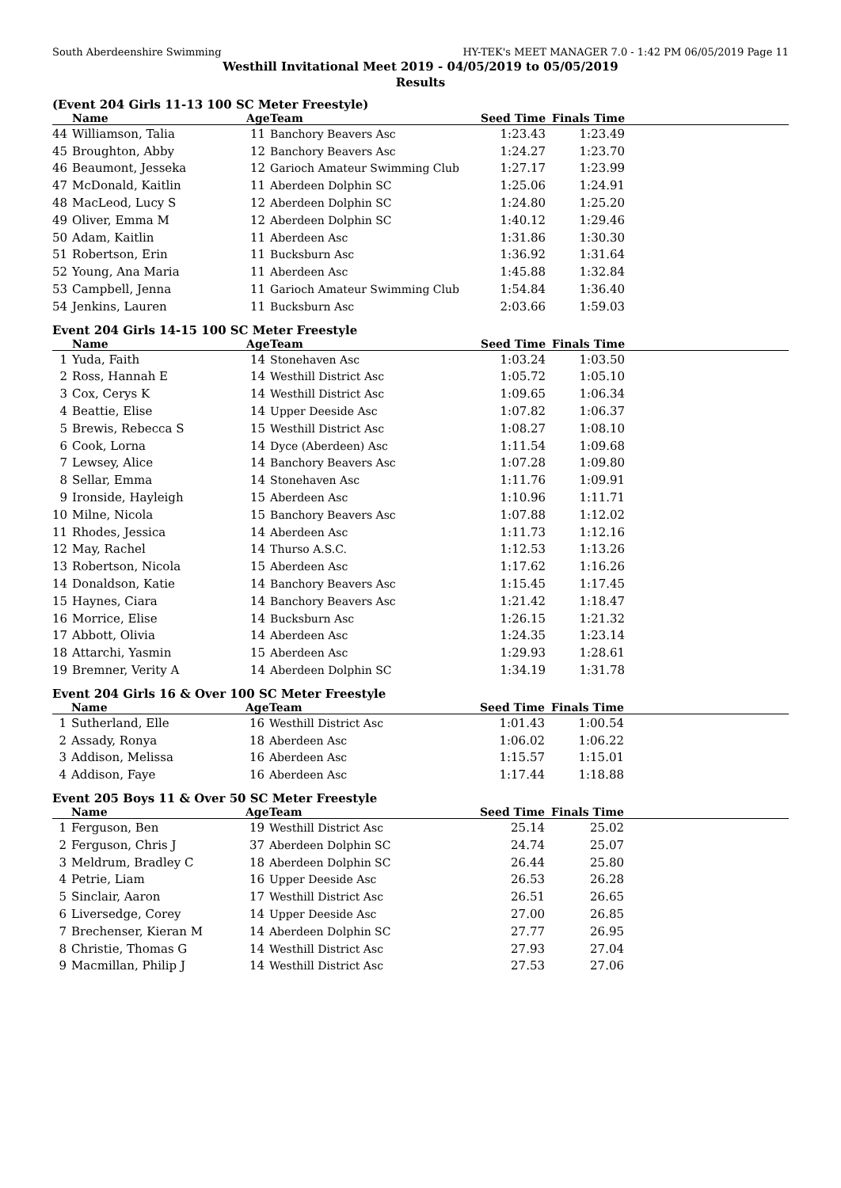South Aberdeenshire Swimming HY-TEK's MEET MANAGER 7.0 - 1:42 PM 06/05/2019 Page 11
Westhill Invitational Meet 2019 - 04/05/2019 to 05/05/2019
Results
(Event 204 Girls 11-13 100 SC Meter Freestyle)
| | Name | Age | Team | Seed Time | Finals Time | |
| --- | --- | --- | --- | --- | --- | --- |
| 44 | Williamson, Talia | 11 | Banchory Beavers Asc | 1:23.43 | 1:23.49 | |
| 45 | Broughton, Abby | 12 | Banchory Beavers Asc | 1:24.27 | 1:23.70 | |
| 46 | Beaumont, Jesseka | 12 | Garioch Amateur Swimming Club | 1:27.17 | 1:23.99 | |
| 47 | McDonald, Kaitlin | 11 | Aberdeen Dolphin SC | 1:25.06 | 1:24.91 | |
| 48 | MacLeod, Lucy S | 12 | Aberdeen Dolphin SC | 1:24.80 | 1:25.20 | |
| 49 | Oliver, Emma M | 12 | Aberdeen Dolphin SC | 1:40.12 | 1:29.46 | |
| 50 | Adam, Kaitlin | 11 | Aberdeen Asc | 1:31.86 | 1:30.30 | |
| 51 | Robertson, Erin | 11 | Bucksburn Asc | 1:36.92 | 1:31.64 | |
| 52 | Young, Ana Maria | 11 | Aberdeen Asc | 1:45.88 | 1:32.84 | |
| 53 | Campbell, Jenna | 11 | Garioch Amateur Swimming Club | 1:54.84 | 1:36.40 | |
| 54 | Jenkins, Lauren | 11 | Bucksburn Asc | 2:03.66 | 1:59.03 | |
Event 204 Girls 14-15 100 SC Meter Freestyle
| | Name | Age | Team | Seed Time | Finals Time | |
| --- | --- | --- | --- | --- | --- | --- |
| 1 | Yuda, Faith | 14 | Stonehaven Asc | 1:03.24 | 1:03.50 | |
| 2 | Ross, Hannah E | 14 | Westhill District Asc | 1:05.72 | 1:05.10 | |
| 3 | Cox, Cerys K | 14 | Westhill District Asc | 1:09.65 | 1:06.34 | |
| 4 | Beattie, Elise | 14 | Upper Deeside Asc | 1:07.82 | 1:06.37 | |
| 5 | Brewis, Rebecca S | 15 | Westhill District Asc | 1:08.27 | 1:08.10 | |
| 6 | Cook, Lorna | 14 | Dyce (Aberdeen) Asc | 1:11.54 | 1:09.68 | |
| 7 | Lewsey, Alice | 14 | Banchory Beavers Asc | 1:07.28 | 1:09.80 | |
| 8 | Sellar, Emma | 14 | Stonehaven Asc | 1:11.76 | 1:09.91 | |
| 9 | Ironside, Hayleigh | 15 | Aberdeen Asc | 1:10.96 | 1:11.71 | |
| 10 | Milne, Nicola | 15 | Banchory Beavers Asc | 1:07.88 | 1:12.02 | |
| 11 | Rhodes, Jessica | 14 | Aberdeen Asc | 1:11.73 | 1:12.16 | |
| 12 | May, Rachel | 14 | Thurso A.S.C. | 1:12.53 | 1:13.26 | |
| 13 | Robertson, Nicola | 15 | Aberdeen Asc | 1:17.62 | 1:16.26 | |
| 14 | Donaldson, Katie | 14 | Banchory Beavers Asc | 1:15.45 | 1:17.45 | |
| 15 | Haynes, Ciara | 14 | Banchory Beavers Asc | 1:21.42 | 1:18.47 | |
| 16 | Morrice, Elise | 14 | Bucksburn Asc | 1:26.15 | 1:21.32 | |
| 17 | Abbott, Olivia | 14 | Aberdeen Asc | 1:24.35 | 1:23.14 | |
| 18 | Attarchi, Yasmin | 15 | Aberdeen Asc | 1:29.93 | 1:28.61 | |
| 19 | Bremner, Verity A | 14 | Aberdeen Dolphin SC | 1:34.19 | 1:31.78 | |
Event 204 Girls 16 & Over 100 SC Meter Freestyle
| | Name | Age | Team | Seed Time | Finals Time | |
| --- | --- | --- | --- | --- | --- | --- |
| 1 | Sutherland, Elle | 16 | Westhill District Asc | 1:01.43 | 1:00.54 | |
| 2 | Assady, Ronya | 18 | Aberdeen Asc | 1:06.02 | 1:06.22 | |
| 3 | Addison, Melissa | 16 | Aberdeen Asc | 1:15.57 | 1:15.01 | |
| 4 | Addison, Faye | 16 | Aberdeen Asc | 1:17.44 | 1:18.88 | |
Event 205 Boys 11 & Over 50 SC Meter Freestyle
| | Name | Age | Team | Seed Time | Finals Time | |
| --- | --- | --- | --- | --- | --- | --- |
| 1 | Ferguson, Ben | 19 | Westhill District Asc | 25.14 | 25.02 | |
| 2 | Ferguson, Chris J | 37 | Aberdeen Dolphin SC | 24.74 | 25.07 | |
| 3 | Meldrum, Bradley C | 18 | Aberdeen Dolphin SC | 26.44 | 25.80 | |
| 4 | Petrie, Liam | 16 | Upper Deeside Asc | 26.53 | 26.28 | |
| 5 | Sinclair, Aaron | 17 | Westhill District Asc | 26.51 | 26.65 | |
| 6 | Liversedge, Corey | 14 | Upper Deeside Asc | 27.00 | 26.85 | |
| 7 | Brechenser, Kieran M | 14 | Aberdeen Dolphin SC | 27.77 | 26.95 | |
| 8 | Christie, Thomas G | 14 | Westhill District Asc | 27.93 | 27.04 | |
| 9 | Macmillan, Philip J | 14 | Westhill District Asc | 27.53 | 27.06 | |